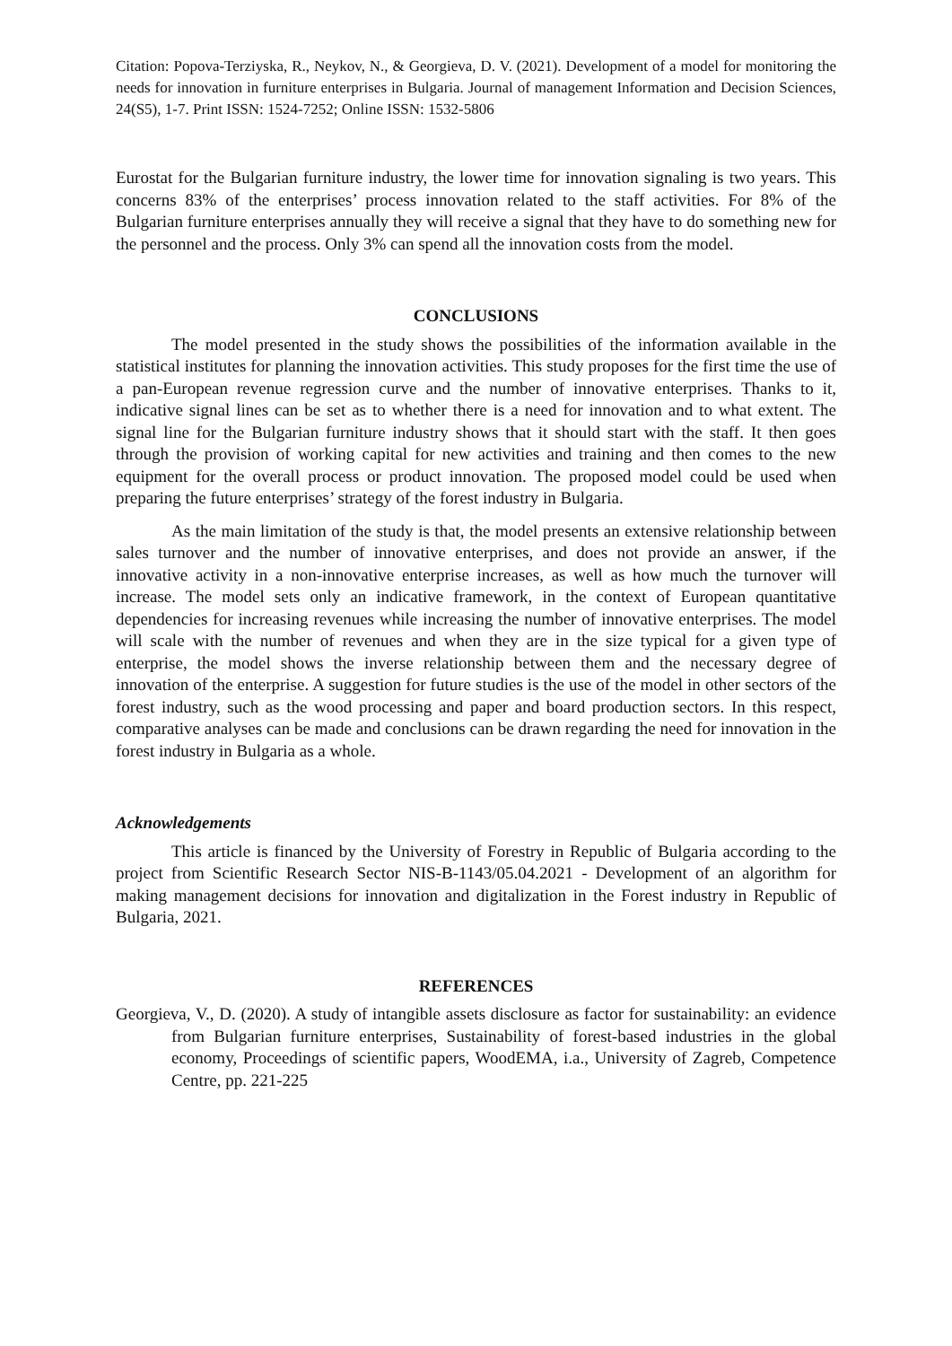Citation: Popova-Terziyska, R., Neykov, N., & Georgieva, D. V. (2021). Development of a model for monitoring the needs for innovation in furniture enterprises in Bulgaria. Journal of management Information and Decision Sciences, 24(S5), 1-7. Print ISSN: 1524-7252; Online ISSN: 1532-5806
Eurostat for the Bulgarian furniture industry, the lower time for innovation signaling is two years. This concerns 83% of the enterprises’ process innovation related to the staff activities. For 8% of the Bulgarian furniture enterprises annually they will receive a signal that they have to do something new for the personnel and the process. Only 3% can spend all the innovation costs from the model.
CONCLUSIONS
The model presented in the study shows the possibilities of the information available in the statistical institutes for planning the innovation activities. This study proposes for the first time the use of a pan-European revenue regression curve and the number of innovative enterprises. Thanks to it, indicative signal lines can be set as to whether there is a need for innovation and to what extent. The signal line for the Bulgarian furniture industry shows that it should start with the staff. It then goes through the provision of working capital for new activities and training and then comes to the new equipment for the overall process or product innovation. The proposed model could be used when preparing the future enterprises’ strategy of the forest industry in Bulgaria.
As the main limitation of the study is that, the model presents an extensive relationship between sales turnover and the number of innovative enterprises, and does not provide an answer, if the innovative activity in a non-innovative enterprise increases, as well as how much the turnover will increase. The model sets only an indicative framework, in the context of European quantitative dependencies for increasing revenues while increasing the number of innovative enterprises. The model will scale with the number of revenues and when they are in the size typical for a given type of enterprise, the model shows the inverse relationship between them and the necessary degree of innovation of the enterprise. A suggestion for future studies is the use of the model in other sectors of the forest industry, such as the wood processing and paper and board production sectors. In this respect, comparative analyses can be made and conclusions can be drawn regarding the need for innovation in the forest industry in Bulgaria as a whole.
Acknowledgements
This article is financed by the University of Forestry in Republic of Bulgaria according to the project from Scientific Research Sector NIS-B-1143/05.04.2021 - Development of an algorithm for making management decisions for innovation and digitalization in the Forest industry in Republic of Bulgaria, 2021.
REFERENCES
Georgieva, V., D. (2020). A study of intangible assets disclosure as factor for sustainability: an evidence from Bulgarian furniture enterprises, Sustainability of forest-based industries in the global economy, Proceedings of scientific papers, WoodEMA, i.a., University of Zagreb, Competence Centre, pp. 221-225